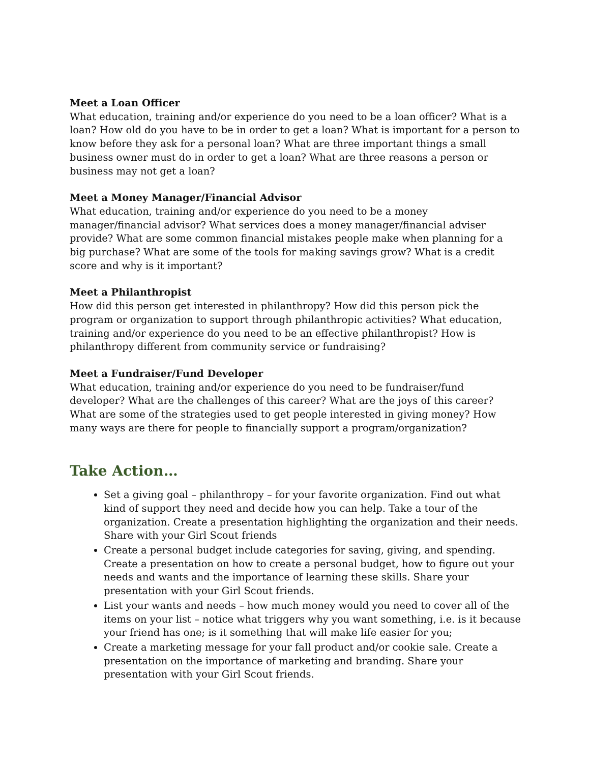Meet a Loan Officer
What education, training and/or experience do you need to be a loan officer? What is a loan? How old do you have to be in order to get a loan? What is important for a person to know before they ask for a personal loan? What are three important things a small business owner must do in order to get a loan? What are three reasons a person or business may not get a loan?
Meet a Money Manager/Financial Advisor
What education, training and/or experience do you need to be a money manager/financial advisor? What services does a money manager/financial adviser provide? What are some common financial mistakes people make when planning for a big purchase? What are some of the tools for making savings grow? What is a credit score and why is it important?
Meet a Philanthropist
How did this person get interested in philanthropy? How did this person pick the program or organization to support through philanthropic activities? What education, training and/or experience do you need to be an effective philanthropist? How is philanthropy different from community service or fundraising?
Meet a Fundraiser/Fund Developer
What education, training and/or experience do you need to be fundraiser/fund developer? What are the challenges of this career? What are the joys of this career? What are some of the strategies used to get people interested in giving money? How many ways are there for people to financially support a program/organization?
Take Action…
Set a giving goal – philanthropy – for your favorite organization. Find out what kind of support they need and decide how you can help. Take a tour of the organization. Create a presentation highlighting the organization and their needs. Share with your Girl Scout friends
Create a personal budget include categories for saving, giving, and spending. Create a presentation on how to create a personal budget, how to figure out your needs and wants and the importance of learning these skills. Share your presentation with your Girl Scout friends.
List your wants and needs – how much money would you need to cover all of the items on your list – notice what triggers why you want something, i.e. is it because your friend has one; is it something that will make life easier for you;
Create a marketing message for your fall product and/or cookie sale. Create a presentation on the importance of marketing and branding. Share your presentation with your Girl Scout friends.